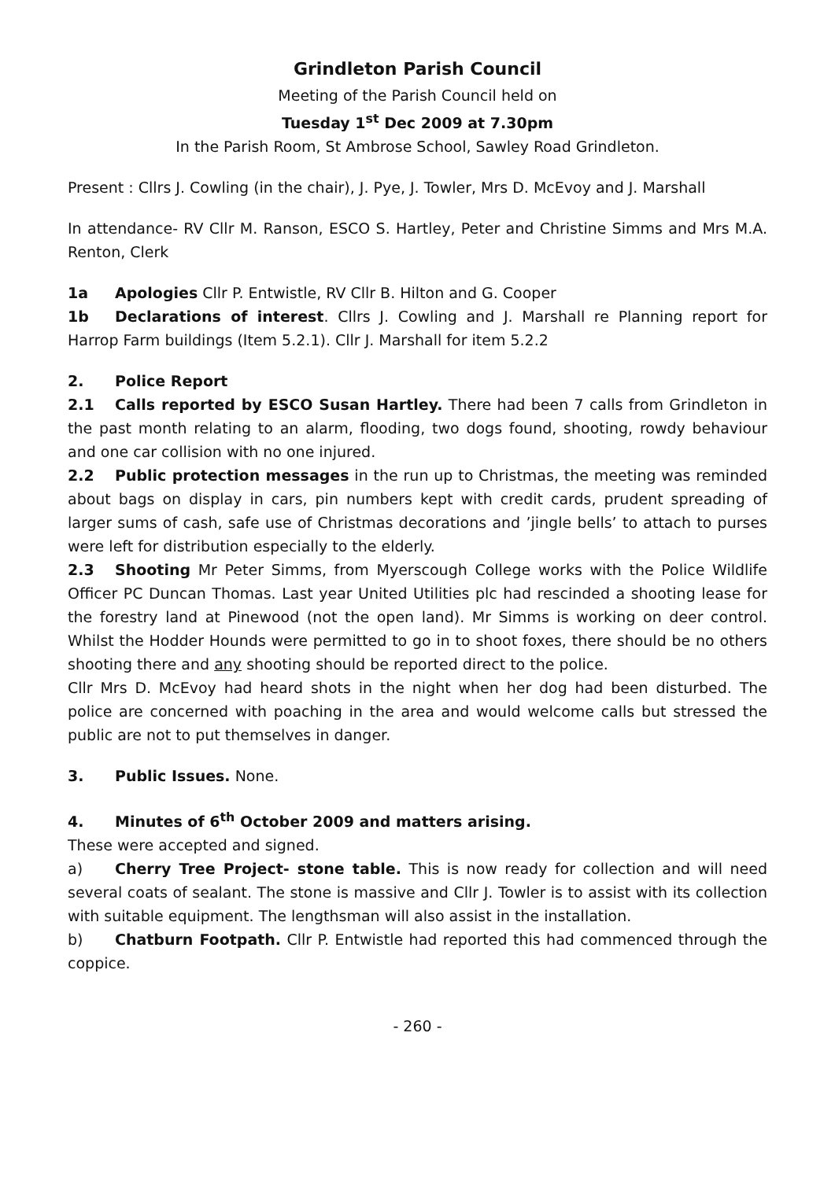Grindleton Parish Council
Meeting of the Parish Council held on
Tuesday 1<sup>st</sup> Dec 2009 at 7.30pm
In the Parish Room, St Ambrose School, Sawley Road Grindleton.
Present : Cllrs J. Cowling (in the chair), J. Pye, J. Towler, Mrs D. McEvoy and J. Marshall
In attendance- RV Cllr M. Ranson, ESCO S. Hartley, Peter and Christine Simms and Mrs M.A. Renton, Clerk
1a Apologies Cllr P. Entwistle, RV Cllr B. Hilton and G. Cooper
1b Declarations of interest. Cllrs J. Cowling and J. Marshall re Planning report for Harrop Farm buildings (Item 5.2.1). Cllr J. Marshall for item 5.2.2
2. Police Report
2.1 Calls reported by ESCO Susan Hartley. There had been 7 calls from Grindleton in the past month relating to an alarm, flooding, two dogs found, shooting, rowdy behaviour and one car collision with no one injured.
2.2 Public protection messages in the run up to Christmas, the meeting was reminded about bags on display in cars, pin numbers kept with credit cards, prudent spreading of larger sums of cash, safe use of Christmas decorations and ’jingle bells’ to attach to purses were left for distribution especially to the elderly.
2.3 Shooting Mr Peter Simms, from Myerscough College works with the Police Wildlife Officer PC Duncan Thomas. Last year United Utilities plc had rescinded a shooting lease for the forestry land at Pinewood (not the open land). Mr Simms is working on deer control. Whilst the Hodder Hounds were permitted to go in to shoot foxes, there should be no others shooting there and any shooting should be reported direct to the police.
Cllr Mrs D. McEvoy had heard shots in the night when her dog had been disturbed. The police are concerned with poaching in the area and would welcome calls but stressed the public are not to put themselves in danger.
3. Public Issues. None.
4. Minutes of 6<sup>th</sup> October 2009 and matters arising.
These were accepted and signed.
a) Cherry Tree Project- stone table. This is now ready for collection and will need several coats of sealant. The stone is massive and Cllr J. Towler is to assist with its collection with suitable equipment. The lengthsman will also assist in the installation.
b) Chatburn Footpath. Cllr P. Entwistle had reported this had commenced through the coppice.
- 260 -